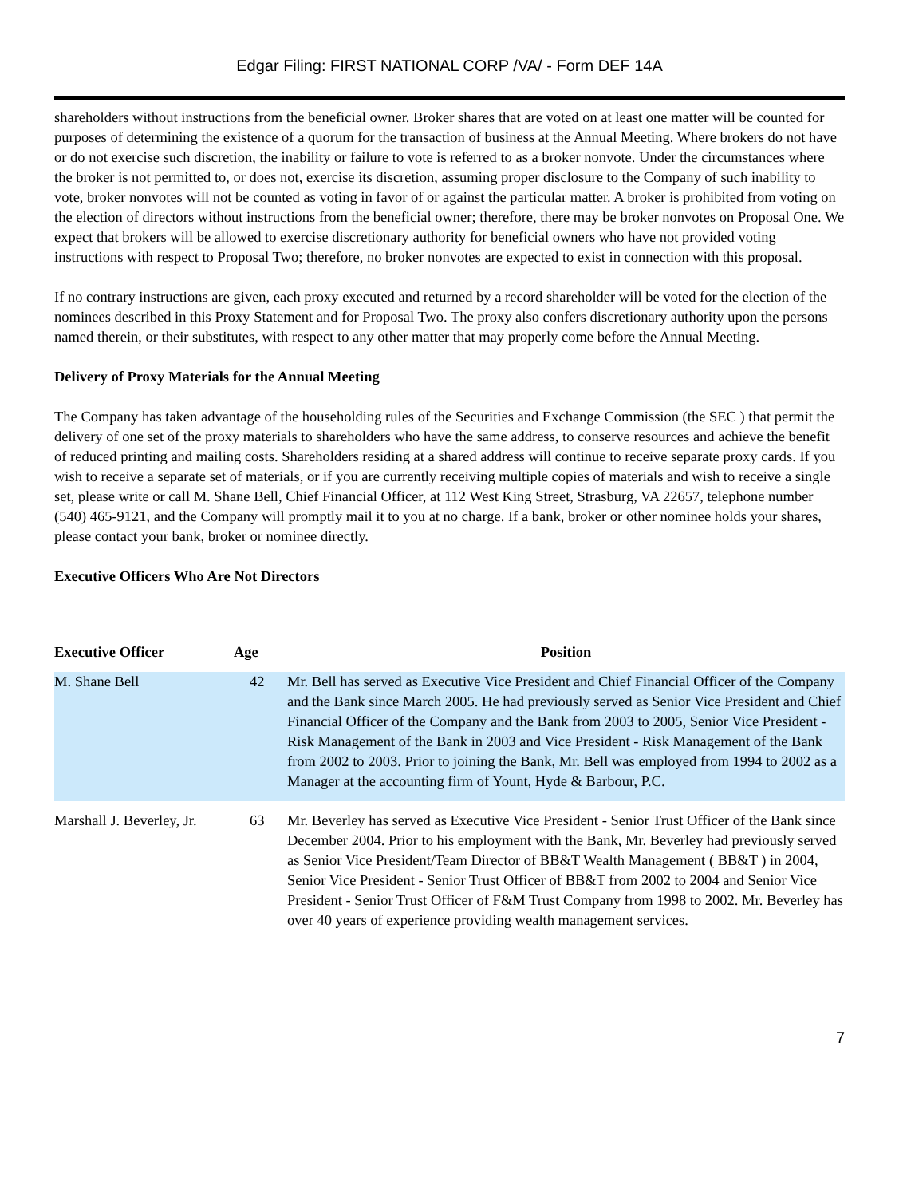Edgar Filing: FIRST NATIONAL CORP /VA/ - Form DEF 14A
shareholders without instructions from the beneficial owner. Broker shares that are voted on at least one matter will be counted for purposes of determining the existence of a quorum for the transaction of business at the Annual Meeting. Where brokers do not have or do not exercise such discretion, the inability or failure to vote is referred to as a broker nonvote. Under the circumstances where the broker is not permitted to, or does not, exercise its discretion, assuming proper disclosure to the Company of such inability to vote, broker nonvotes will not be counted as voting in favor of or against the particular matter. A broker is prohibited from voting on the election of directors without instructions from the beneficial owner; therefore, there may be broker nonvotes on Proposal One. We expect that brokers will be allowed to exercise discretionary authority for beneficial owners who have not provided voting instructions with respect to Proposal Two; therefore, no broker nonvotes are expected to exist in connection with this proposal.
If no contrary instructions are given, each proxy executed and returned by a record shareholder will be voted for the election of the nominees described in this Proxy Statement and for Proposal Two. The proxy also confers discretionary authority upon the persons named therein, or their substitutes, with respect to any other matter that may properly come before the Annual Meeting.
Delivery of Proxy Materials for the Annual Meeting
The Company has taken advantage of the householding rules of the Securities and Exchange Commission (the SEC ) that permit the delivery of one set of the proxy materials to shareholders who have the same address, to conserve resources and achieve the benefit of reduced printing and mailing costs. Shareholders residing at a shared address will continue to receive separate proxy cards. If you wish to receive a separate set of materials, or if you are currently receiving multiple copies of materials and wish to receive a single set, please write or call M. Shane Bell, Chief Financial Officer, at 112 West King Street, Strasburg, VA 22657, telephone number (540) 465-9121, and the Company will promptly mail it to you at no charge. If a bank, broker or other nominee holds your shares, please contact your bank, broker or nominee directly.
Executive Officers Who Are Not Directors
| Executive Officer | Age | Position |
| --- | --- | --- |
| M. Shane Bell | 42 | Mr. Bell has served as Executive Vice President and Chief Financial Officer of the Company and the Bank since March 2005. He had previously served as Senior Vice President and Chief Financial Officer of the Company and the Bank from 2003 to 2005, Senior Vice President - Risk Management of the Bank in 2003 and Vice President - Risk Management of the Bank from 2002 to 2003. Prior to joining the Bank, Mr. Bell was employed from 1994 to 2002 as a Manager at the accounting firm of Yount, Hyde & Barbour, P.C. |
| Marshall J. Beverley, Jr. | 63 | Mr. Beverley has served as Executive Vice President - Senior Trust Officer of the Bank since December 2004. Prior to his employment with the Bank, Mr. Beverley had previously served as Senior Vice President/Team Director of BB&T Wealth Management ( BB&T ) in 2004, Senior Vice President - Senior Trust Officer of BB&T from 2002 to 2004 and Senior Vice President - Senior Trust Officer of F&M Trust Company from 1998 to 2002. Mr. Beverley has over 40 years of experience providing wealth management services. |
7